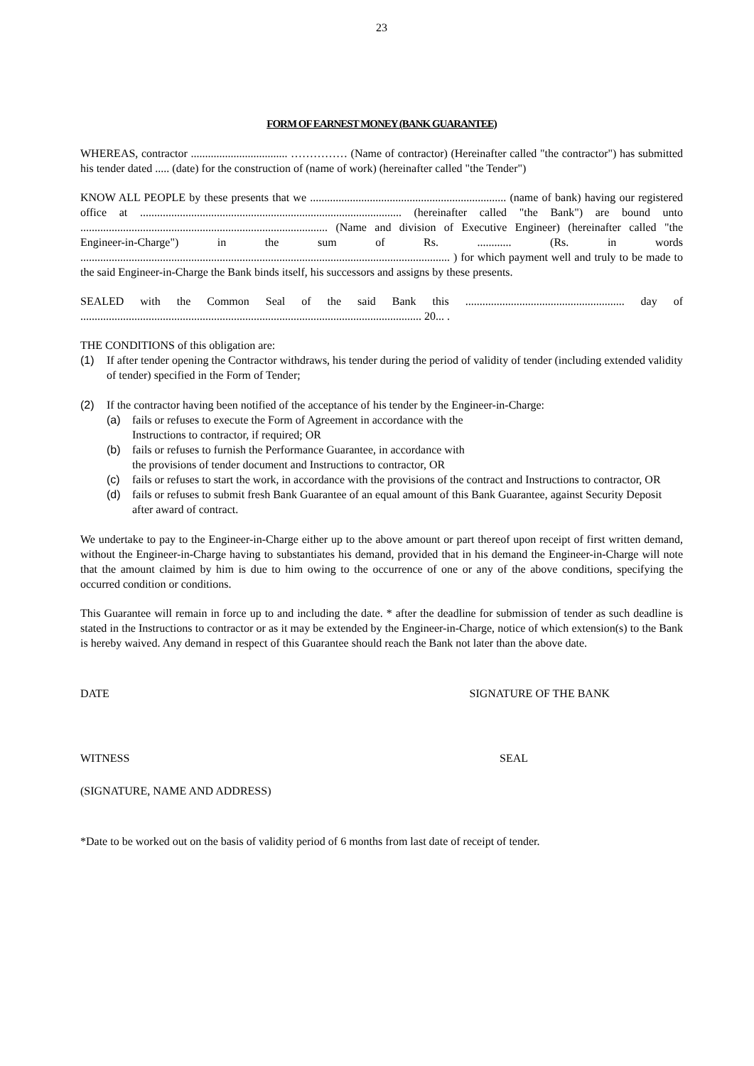23
FORM OF EARNEST MONEY (BANK GUARANTEE)
WHEREAS, contractor .................................. …………… (Name of contractor) (Hereinafter called "the contractor") has submitted his tender dated ..... (date) for the construction of (name of work) (hereinafter called "the Tender")
KNOW ALL PEOPLE by these presents that we ..................................................................... (name of bank) having our registered office at ............................................................................................ (hereinafter called "the Bank") are bound unto ....................................................................................... (Name and division of Executive Engineer) (hereinafter called "the Engineer-in-Charge") in the sum of Rs. ............ (Rs. in words .................................................................................................................................. ) for which payment well and truly to be made to the said Engineer-in-Charge the Bank binds itself, his successors and assigns by these presents.
SEALED with the Common Seal of the said Bank this ........................................................ day of ........................................................................................................................ 20... .
THE CONDITIONS of this obligation are:
(1) If after tender opening the Contractor withdraws, his tender during the period of validity of tender (including extended validity of tender) specified in the Form of Tender;
(2) If the contractor having been notified of the acceptance of his tender by the Engineer-in-Charge:
(a) fails or refuses to execute the Form of Agreement in accordance with the
Instructions to contractor, if required; OR
(b) fails or refuses to furnish the Performance Guarantee, in accordance with
the provisions of tender document and Instructions to contractor, OR
(c) fails or refuses to start the work, in accordance with the provisions of the contract and Instructions to contractor, OR
(d) fails or refuses to submit fresh Bank Guarantee of an equal amount of this Bank Guarantee, against Security Deposit after award of contract.
We undertake to pay to the Engineer-in-Charge either up to the above amount or part thereof upon receipt of first written demand, without the Engineer-in-Charge having to substantiates his demand, provided that in his demand the Engineer-in-Charge will note that the amount claimed by him is due to him owing to the occurrence of one or any of the above conditions, specifying the occurred condition or conditions.
This Guarantee will remain in force up to and including the date. * after the deadline for submission of tender as such deadline is stated in the Instructions to contractor or as it may be extended by the Engineer-in-Charge, notice of which extension(s) to the Bank is hereby waived. Any demand in respect of this Guarantee should reach the Bank not later than the above date.
DATE SIGNATURE OF THE BANK
WITNESS SEAL
(SIGNATURE, NAME AND ADDRESS)
*Date to be worked out on the basis of validity period of 6 months from last date of receipt of tender.